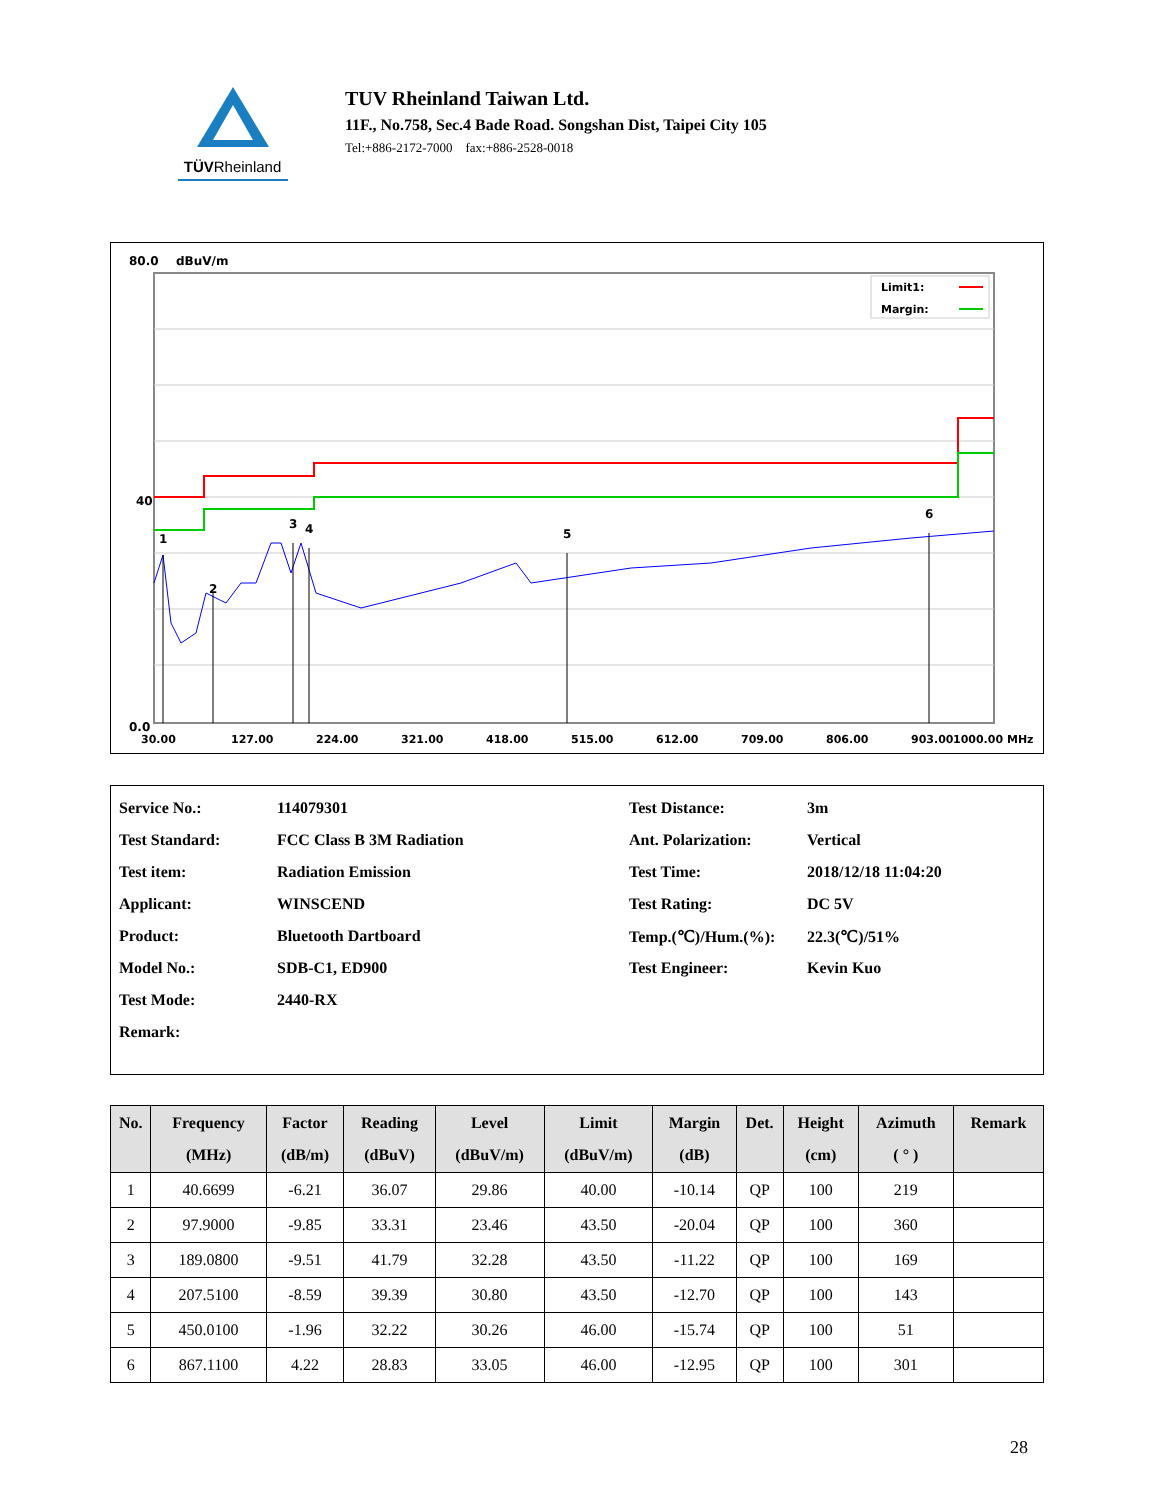TÜVRheinland
TUV Rheinland Taiwan Ltd.
11F., No.758, Sec.4 Bade Road. Songshan Dist, Taipei City 105
Tel:+886-2172-7000 fax:+886-2528-0018
80.0
dBuV/m
1
2
3
4
5
6
40
0.0
30.00
127.00
224.00
321.00
418.00
515.00
612.00
709.00
806.00
903.00
1000.00 MHz
Limit1:
Margin:
| Service No.: | 114079301 | Test Distance: | 3m |
| Test Standard: | FCC Class B 3M Radiation | Ant. Polarization: | Vertical |
| Test item: | Radiation Emission | Test Time: | 2018/12/18 11:04:20 |
| Applicant: | WINSCEND | Test Rating: | DC 5V |
| Product: | Bluetooth Dartboard | Temp.(℃)/Hum.(%): | 22.3(℃)/51% |
| Model No.: | SDB-C1, ED900 | Test Engineer: | Kevin Kuo |
| Test Mode: | 2440-RX | | |
| Remark: | | | |
| No. | Frequency (MHz) | Factor (dB/m) | Reading (dBuV) | Level (dBuV/m) | Limit (dBuV/m) | Margin (dB) | Det. | Height (cm) | Azimuth ( ° ) | Remark |
| --- | --- | --- | --- | --- | --- | --- | --- | --- | --- | --- |
| 1 | 40.6699 | -6.21 | 36.07 | 29.86 | 40.00 | -10.14 | QP | 100 | 219 | |
| 2 | 97.9000 | -9.85 | 33.31 | 23.46 | 43.50 | -20.04 | QP | 100 | 360 | |
| 3 | 189.0800 | -9.51 | 41.79 | 32.28 | 43.50 | -11.22 | QP | 100 | 169 | |
| 4 | 207.5100 | -8.59 | 39.39 | 30.80 | 43.50 | -12.70 | QP | 100 | 143 | |
| 5 | 450.0100 | -1.96 | 32.22 | 30.26 | 46.00 | -15.74 | QP | 100 | 51 | |
| 6 | 867.1100 | 4.22 | 28.83 | 33.05 | 46.00 | -12.95 | QP | 100 | 301 | |
28